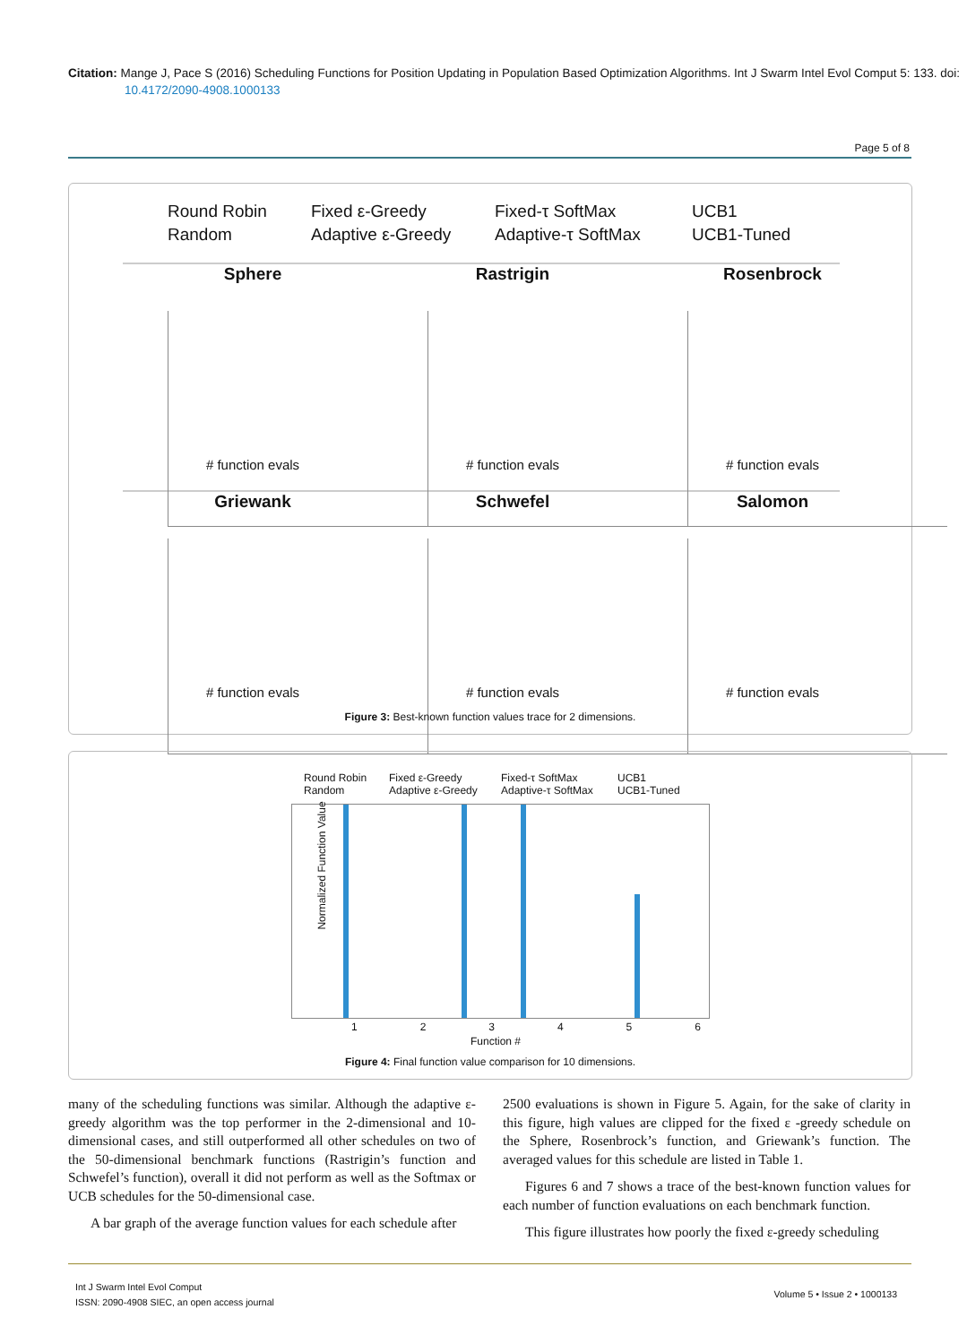Citation: Mange J, Pace S (2016) Scheduling Functions for Position Updating in Population Based Optimization Algorithms. Int J Swarm Intel Evol Comput 5: 133. doi: 10.4172/2090-4908.1000133
Page 5 of 8
Round Robin Fixed ε-Greedy Fixed-τ SoftMax UCB1 Random Adaptive ε-Greedy Adaptive-τ SoftMax UCB1-Tuned
Sphere
# function evals
Rastrigin
# function evals
Rosenbrock
# function evals
Griewank
# function evals
Schwefel
# function evals
Salomon
# function evals
Figure 3: Best-known function values trace for 2 dimensions.
Round Robin Fixed ε-Greedy Fixed-τ SoftMax UCB1 Random Adaptive ε-Greedy Adaptive-τ SoftMax UCB1-Tuned
123456
Function #
Normalized Function Value
Figure 4: Final function value comparison for 10 dimensions.
many of the scheduling functions was similar. Although the adaptive ε-greedy algorithm was the top performer in the 2-dimensional and 10-dimensional cases, and still outperformed all other schedules on two of the 50-dimensional benchmark functions (Rastrigin’s function and Schwefel’s function), overall it did not perform as well as the Softmax or UCB schedules for the 50-dimensional case.
A bar graph of the average function values for each schedule after
2500 evaluations is shown in Figure 5. Again, for the sake of clarity in this figure, high values are clipped for the fixed ε -greedy schedule on the Sphere, Rosenbrock’s function, and Griewank’s function. The averaged values for this schedule are listed in Table 1.
Figures 6 and 7 shows a trace of the best-known function values for each number of function evaluations on each benchmark function.
This figure illustrates how poorly the fixed ε-greedy scheduling
Int J Swarm Intel Evol Comput
ISSN: 2090-4908 SIEC, an open access journal
Volume 5 • Issue 2 • 1000133